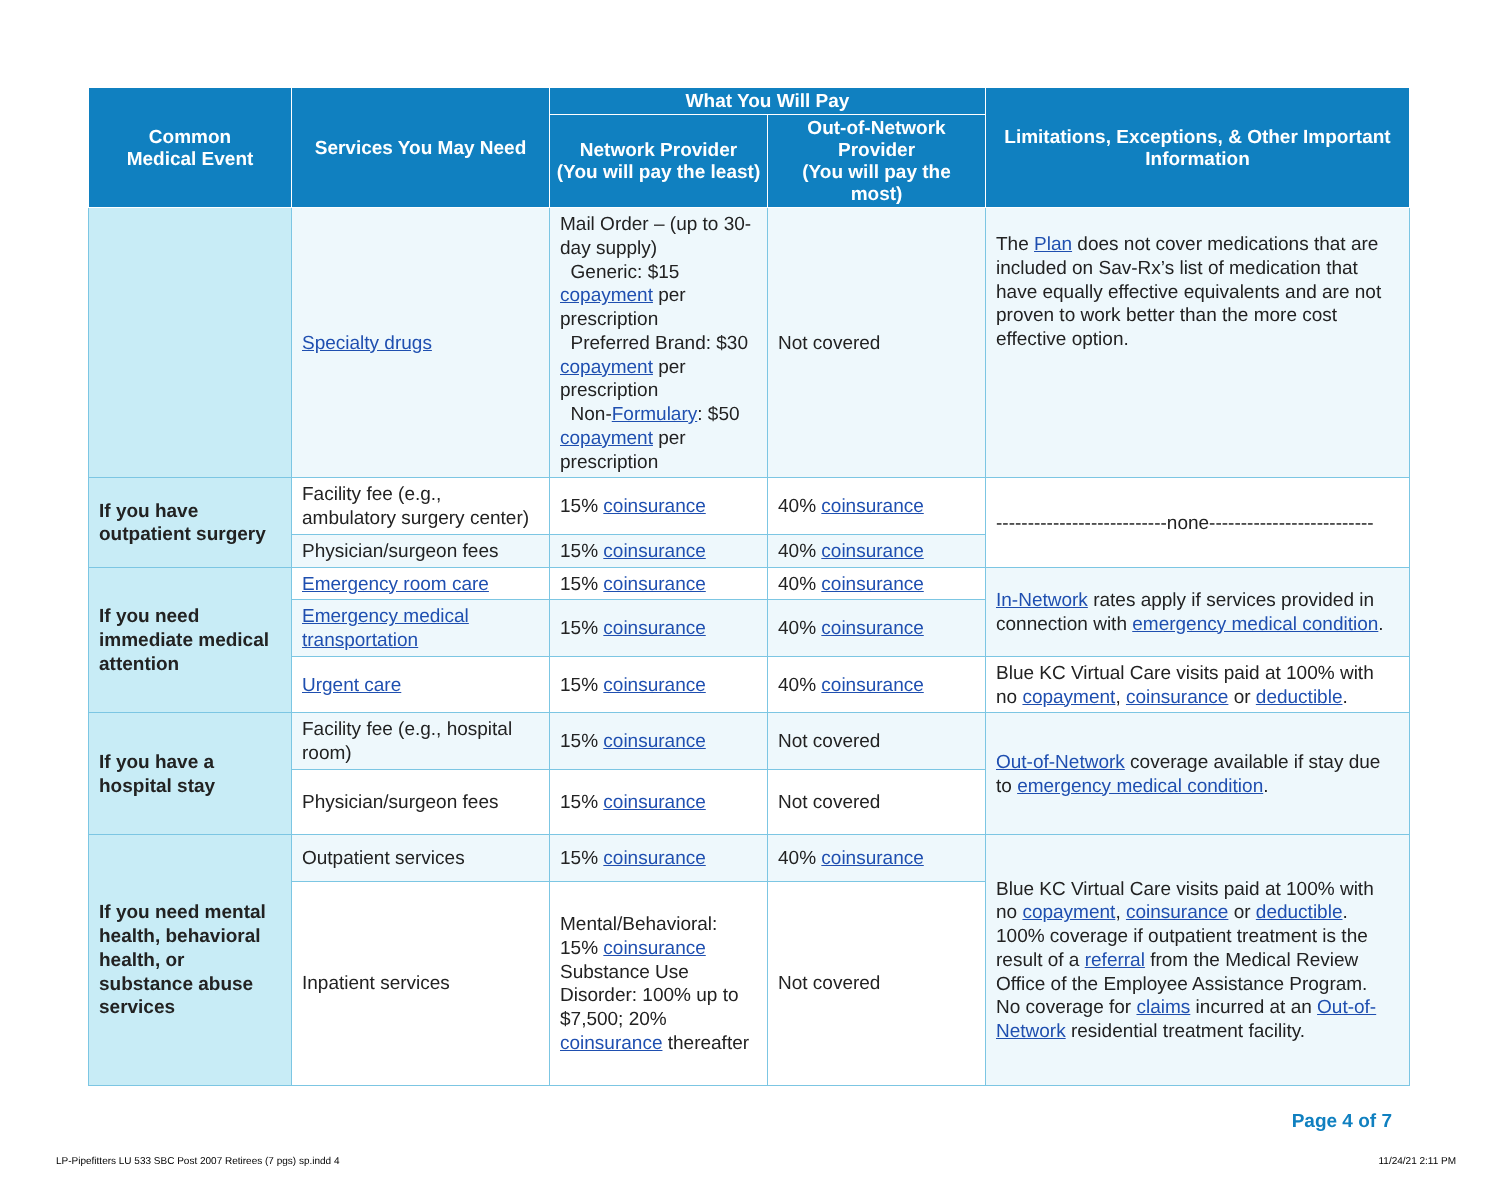| Common Medical Event | Services You May Need | What You Will Pay | | Limitations, Exceptions, & Other Important Information |
| --- | --- | --- | --- | --- |
| | | Network Provider (You will pay the least) | Out-of-Network Provider (You will pay the most) | |
| | Specialty drugs | Mail Order – (up to 30-day supply) Generic: $15 copayment per prescription Preferred Brand: $30 copayment per prescription Non- Formulary : $50 copayment per prescription | Not covered | The Plan does not cover medications that are included on Sav-Rx’s list of medication that have equally effective equivalents and are not proven to work better than the more cost effective option. |
| If you have outpatient surgery | Facility fee (e.g., ambulatory surgery center) | 15% coinsurance | 40% coinsurance | ---------------------------none-------------------------- |
| | Physician/surgeon fees | 15% coinsurance | 40% coinsurance | |
| If you need immediate medical attention | Emergency room care | 15% coinsurance | 40% coinsurance | In-Network rates apply if services provided in connection with emergency medical condition . |
| | Emergency medical transportation | 15% coinsurance | 40% coinsurance | |
| | Urgent care | 15% coinsurance | 40% coinsurance | Blue KC Virtual Care visits paid at 100% with no copayment , coinsurance or deductible . |
| If you have a hospital stay | Facility fee (e.g., hospital room) | 15% coinsurance | Not covered | Out-of-Network coverage available if stay due to emergency medical condition . |
| | Physician/surgeon fees | 15% coinsurance | Not covered | |
| If you need mental health, behavioral health, or substance abuse services | Outpatient services | 15% coinsurance | 40% coinsurance | Blue KC Virtual Care visits paid at 100% with no copayment , coinsurance or deductible . 100% coverage if outpatient treatment is the result of a referral from the Medical Review Office of the Employee Assistance Program. No coverage for claims incurred at an Out-of-Network residential treatment facility. |
| | Inpatient services | Mental/Behavioral: 15% coinsurance Substance Use Disorder: 100% up to $7,500; 20% coinsurance thereafter | Not covered | |
Page 4 of 7
LP-Pipefitters LU 533 SBC Post 2007 Retirees (7 pgs) sp.indd 4 11/24/21 2:11 PM